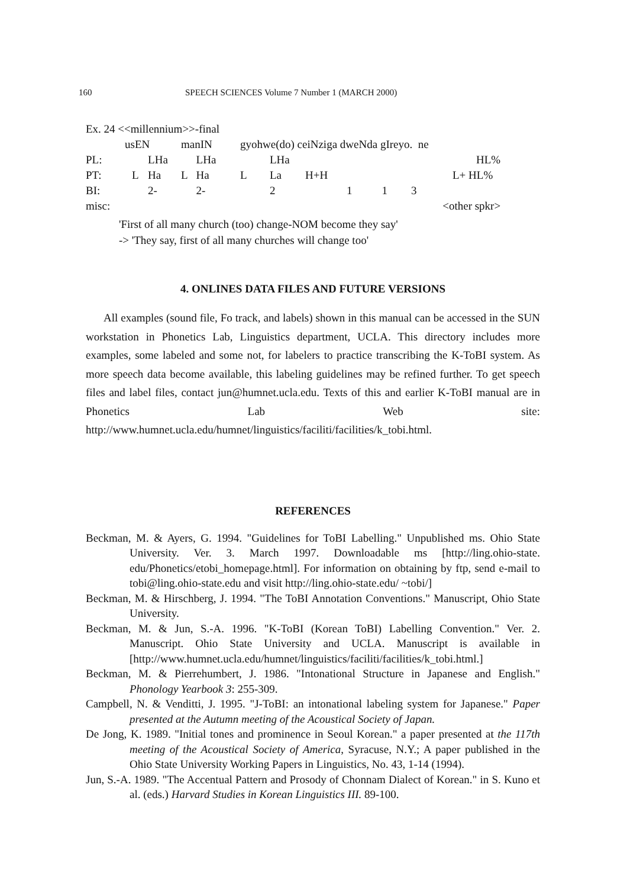160 SPEECH SCIENCES Volume 7 Number 1 (MARCH 2000)
| Ex. 24 <<millennium>>-final | | | | | | | | | |
| | usEN | | manIN | | gyohwe(do) ceiNziga dweNda gIreyo. ne | | | | |
| PL: | | LHa | | LHa | | LHa | | | HL% |
| PT: | L | Ha | L | Ha | L | La | H+H | | L+ HL% |
| BI: | | 2- | | 2- | | 2 | 1 | 1 | 3 |
| misc: | <other spkr> | | | | | | | | |
'First of all many church (too) change-NOM become they say'
-> 'They say, first of all many churches will change too'
4. ONLINES DATA FILES AND FUTURE VERSIONS
All examples (sound file, Fo track, and labels) shown in this manual can be accessed in the SUN workstation in Phonetics Lab, Linguistics department, UCLA. This directory includes more examples, some labeled and some not, for labelers to practice transcribing the K-ToBI system. As more speech data become available, this labeling guidelines may be refined further. To get speech files and label files, contact jun@humnet.ucla.edu. Texts of this and earlier K-ToBI manual are in Phonetics Lab Web site: http://www.humnet.ucla.edu/humnet/linguistics/faciliti/facilities/k_tobi.html.
REFERENCES
Beckman, M. & Ayers, G. 1994. "Guidelines for ToBI Labelling." Unpublished ms. Ohio State University. Ver. 3. March 1997. Downloadable ms [http://ling.ohio-state. edu/Phonetics/etobi_homepage.html]. For information on obtaining by ftp, send e-mail to tobi@ling.ohio-state.edu and visit http://ling.ohio-state.edu/ ~tobi/]
Beckman, M. & Hirschberg, J. 1994. "The ToBI Annotation Conventions." Manuscript, Ohio State University.
Beckman, M. & Jun, S.-A. 1996. "K-ToBI (Korean ToBI) Labelling Convention." Ver. 2. Manuscript. Ohio State University and UCLA. Manuscript is available in [http://www.humnet.ucla.edu/humnet/linguistics/faciliti/facilities/k_tobi.html.]
Beckman, M. & Pierrehumbert, J. 1986. "Intonational Structure in Japanese and English." Phonology Yearbook 3: 255-309.
Campbell, N. & Venditti, J. 1995. "J-ToBI: an intonational labeling system for Japanese." Paper presented at the Autumn meeting of the Acoustical Society of Japan.
De Jong, K. 1989. "Initial tones and prominence in Seoul Korean." a paper presented at the 117th meeting of the Acoustical Society of America, Syracuse, N.Y.; A paper published in the Ohio State University Working Papers in Linguistics, No. 43, 1-14 (1994).
Jun, S.-A. 1989. "The Accentual Pattern and Prosody of Chonnam Dialect of Korean." in S. Kuno et al. (eds.) Harvard Studies in Korean Linguistics III. 89-100.